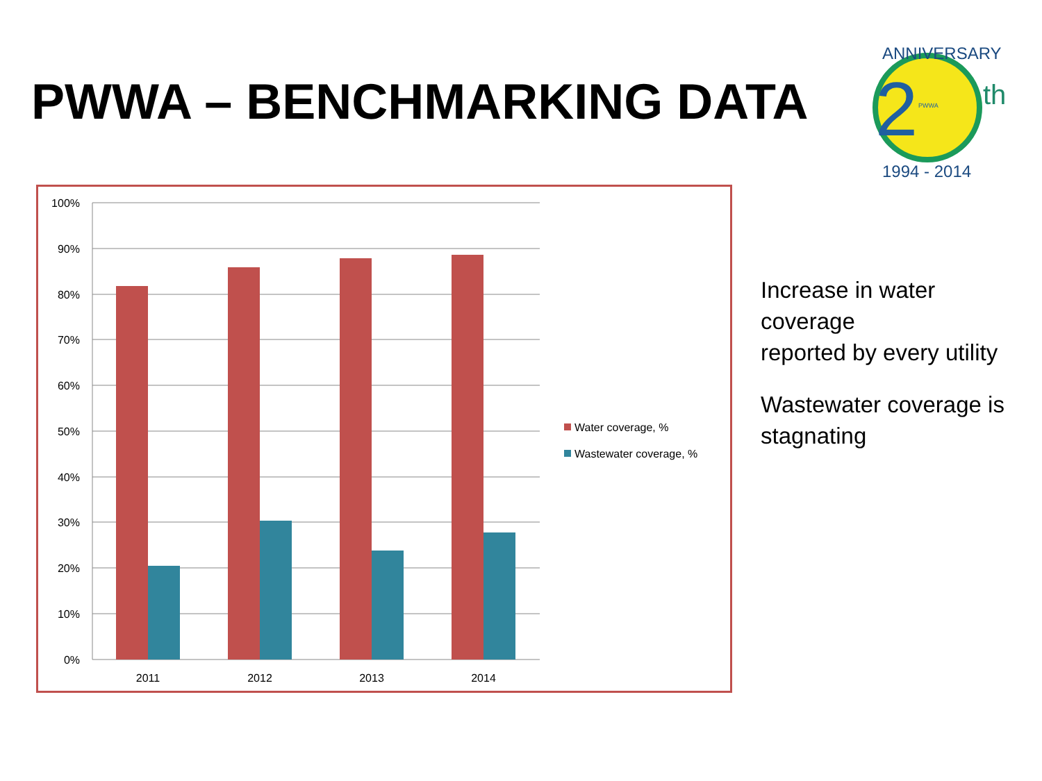PWWA – BENCHMARKING DATA
2
th
ANNIVERSARY
1994 - 2014
PWWA
100%
90%
80%
70%
60%
50%
40%
30%
20%
10%
0%
2011
2012
2013
2014
Water coverage, %
Wastewater coverage, %
Increase in water coverage
reported by every utility
Wastewater coverage is stagnating